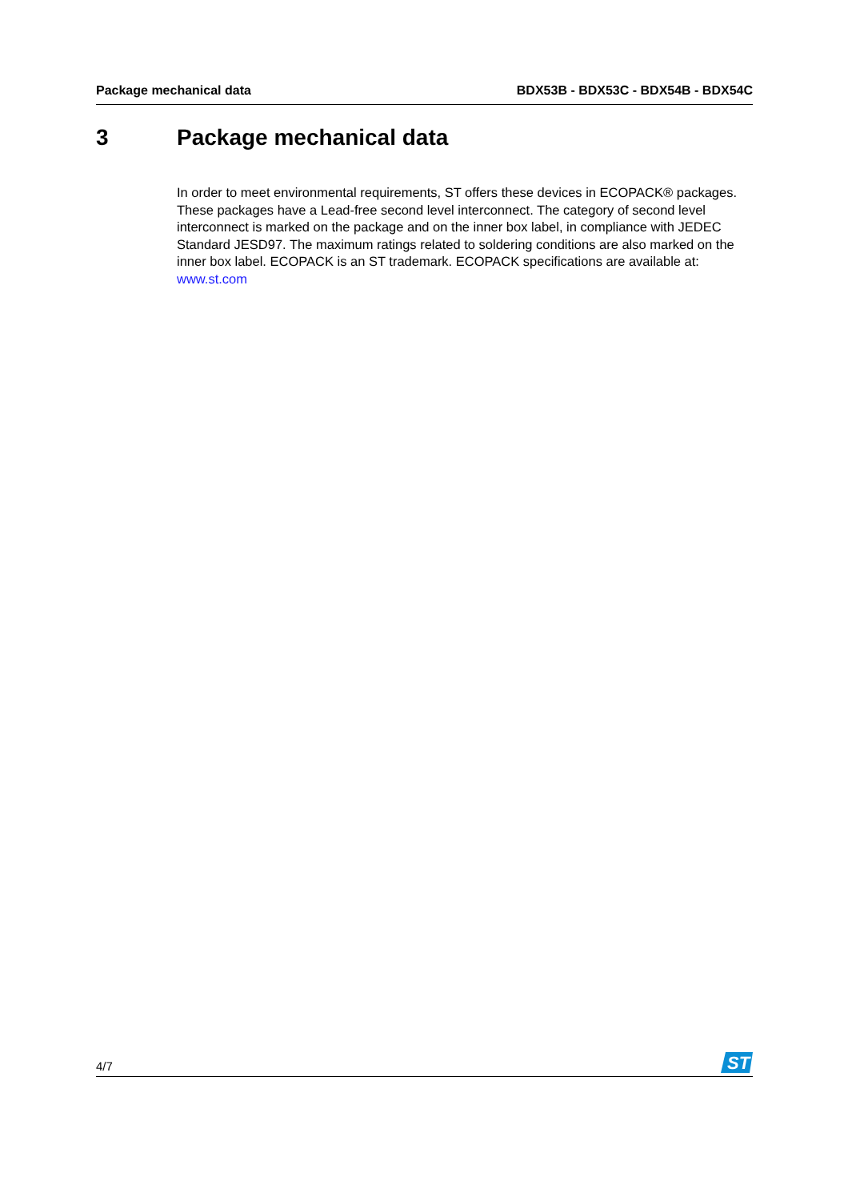Package mechanical data BDX53B - BDX53C - BDX54B - BDX54C
3 Package mechanical data
In order to meet environmental requirements, ST offers these devices in ECOPACK® packages. These packages have a Lead-free second level interconnect. The category of second level interconnect is marked on the package and on the inner box label, in compliance with JEDEC Standard JESD97. The maximum ratings related to soldering conditions are also marked on the inner box label. ECOPACK is an ST trademark. ECOPACK specifications are available at: www.st.com
4/7
ST